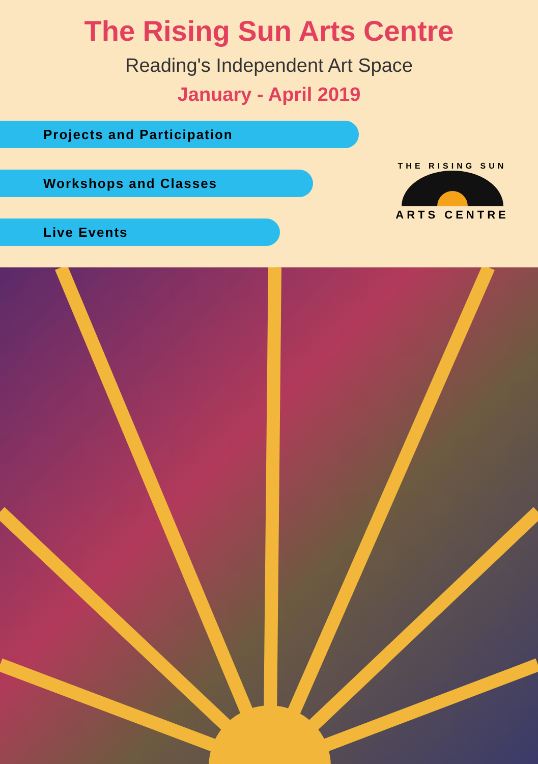The Rising Sun Arts Centre
Reading's Independent Art Space
January - April 2019
Projects and Participation
Workshops and Classes
Live Events
THE RISING SUN
ARTS CENTRE